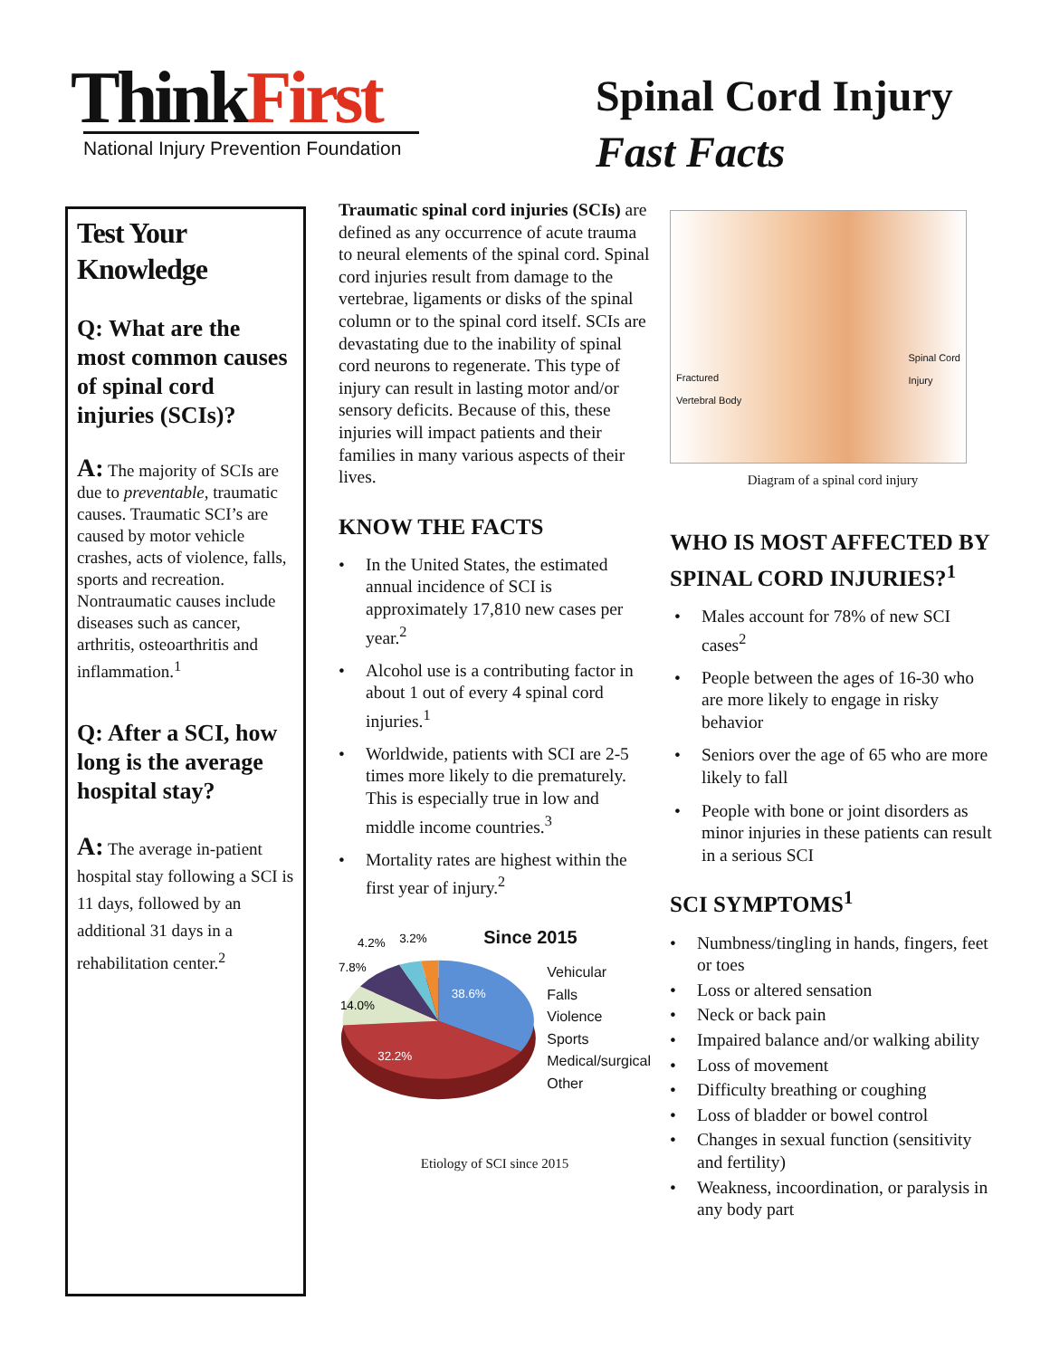ThinkFirst
National Injury Prevention Foundation
Spinal Cord Injury
Fast Facts
Test Your Knowledge
Q: What are the most common causes of spinal cord injuries (SCIs)?
A: The majority of SCIs are due to preventable, traumatic causes. Traumatic SCI’s are caused by motor vehicle crashes, acts of violence, falls, sports and recreation. Nontraumatic causes include diseases such as cancer, arthritis, osteoarthritis and inflammation.<sup>1</sup>
Q: After a SCI, how long is the average hospital stay?
A: The average in-patient hospital stay following a SCI is 11 days, followed by an additional 31 days in a rehabilitation center.<sup>2</sup>
Traumatic spinal cord injuries (SCIs) are defined as any occurrence of acute trauma to neural elements of the spinal cord. Spinal cord injuries result from damage to the vertebrae, ligaments or disks of the spinal column or to the spinal cord itself. SCIs are devastating due to the inability of spinal cord neurons to regenerate. This type of injury can result in lasting motor and/or sensory deficits. Because of this, these injuries will impact patients and their families in many various aspects of their lives.
KNOW THE FACTS
In the United States, the estimated annual incidence of SCI is approximately 17,810 new cases per year.<sup>2</sup>
Alcohol use is a contributing factor in about 1 out of every 4 spinal cord injuries.<sup>1</sup>
Worldwide, patients with SCI are 2-5 times more likely to die prematurely. This is especially true in low and middle income countries.<sup>3</sup>
Mortality rates are highest within the first year of injury.<sup>2</sup>
38.6%
32.2%
14.0%
7.8%
4.2%
3.2%
Since 2015
Vehicular
Falls
Violence
Sports
Medical/surgical
Other
Etiology of SCI since 2015
Fractured
Vertebral Body
Spinal Cord
Injury
Diagram of a spinal cord injury
WHO IS MOST AFFECTED BY SPINAL CORD INJURIES?<sup>1</sup>
Males account for 78% of new SCI cases<sup>2</sup>
People between the ages of 16-30 who are more likely to engage in risky behavior
Seniors over the age of 65 who are more likely to fall
People with bone or joint disorders as minor injuries in these patients can result in a serious SCI
SCI SYMPTOMS<sup>1</sup>
Numbness/tingling in hands, fingers, feet or toes
Loss or altered sensation
Neck or back pain
Impaired balance and/or walking ability
Loss of movement
Difficulty breathing or coughing
Loss of bladder or bowel control
Changes in sexual function (sensitivity and fertility)
Weakness, incoordination, or paralysis in any body part